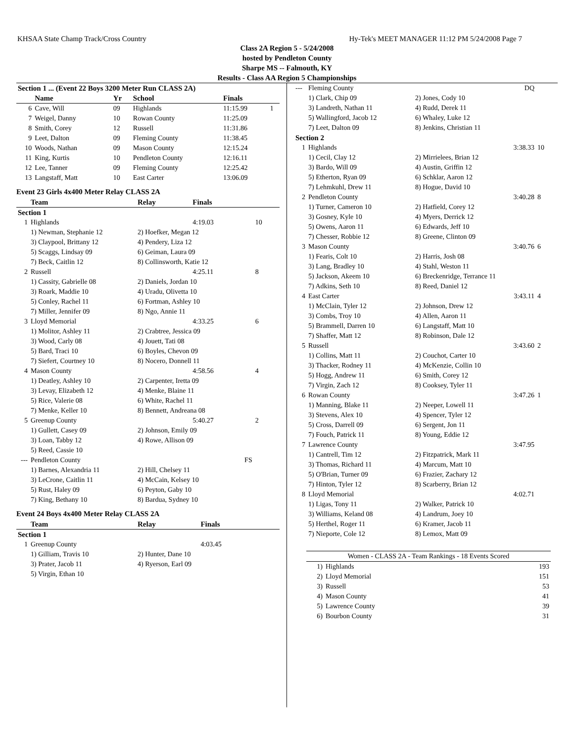KHSAA State Champ Track/Cross Country Hy-Tek's MEET MANAGER 11:12 PM 5/24/2008 Page 7
Class 2A Region 5 - 5/24/2008
hosted by Pendleton County
Sharpe MS -- Falmouth, KY
Results - Class AA Region 5 Championships
| Section 1 ... (Event 22 Boys 3200 Meter Run CLASS 2A) | | | | | |
| --- | --- | --- | --- | --- | --- |
| | Name | Yr | School | Finals | |
| 6 | Cave, Will | 09 | Highlands | 11:15.99 | 1 |
| 7 | Weigel, Danny | 10 | Rowan County | 11:25.09 | |
| 8 | Smith, Corey | 12 | Russell | 11:31.86 | |
| 9 | Leet, Dalton | 09 | Fleming County | 11:38.45 | |
| 10 | Woods, Nathan | 09 | Mason County | 12:15.24 | |
| 11 | King, Kurtis | 10 | Pendleton County | 12:16.11 | |
| 12 | Lee, Tanner | 09 | Fleming County | 12:25.42 | |
| 13 | Langstaff, Matt | 10 | East Carter | 13:06.09 | |
Event 23 Girls 4x400 Meter Relay CLASS 2A
| | Team | Relay | Finals | |
| --- | --- | --- | --- | --- |
| Section 1 | | | | |
| 1 | Highlands | | 4:19.03 | 10 |
| | 1) Newman, Stephanie 12 | 2) Hoefker, Megan 12 | | |
| | 3) Claypool, Brittany 12 | 4) Pendery, Liza 12 | | |
| | 5) Scaggs, Lindsay 09 | 6) Geiman, Laura 09 | | |
| | 7) Beck, Caitlin 12 | 8) Collinsworth, Katie 12 | | |
| 2 | Russell | | 4:25.11 | 8 |
| | 1) Cassity, Gabrielle 08 | 2) Daniels, Jordan 10 | | |
| | 3) Roark, Maddie 10 | 4) Uradu, Olivetta 10 | | |
| | 5) Conley, Rachel 11 | 6) Fortman, Ashley 10 | | |
| | 7) Miller, Jennifer 09 | 8) Ngo, Annie 11 | | |
| 3 | Lloyd Memorial | | 4:33.25 | 6 |
| | 1) Molitor, Ashley 11 | 2) Crabtree, Jessica 09 | | |
| | 3) Wood, Carly 08 | 4) Jouett, Tati 08 | | |
| | 5) Bard, Traci 10 | 6) Boyles, Chevon 09 | | |
| | 7) Siefert, Courtney 10 | 8) Nocero, Donnell 11 | | |
| 4 | Mason County | | 4:58.56 | 4 |
| | 1) Deatley, Ashley 10 | 2) Carpenter, Iretta 09 | | |
| | 3) Levay, Elizabeth 12 | 4) Menke, Blaine 11 | | |
| | 5) Rice, Valerie 08 | 6) White, Rachel 11 | | |
| | 7) Menke, Keller 10 | 8) Bennett, Andreana 08 | | |
| 5 | Greenup County | | 5:40.27 | 2 |
| | 1) Gullett, Casey 09 | 2) Johnson, Emily 09 | | |
| | 3) Loan, Tabby 12 | 4) Rowe, Allison 09 | | |
| | 5) Reed, Cassie 10 | | | |
| --- | Pendleton County | | FS | |
| | 1) Barnes, Alexandria 11 | 2) Hill, Chelsey 11 | | |
| | 3) LeCrone, Caitlin 11 | 4) McCain, Kelsey 10 | | |
| | 5) Rust, Haley 09 | 6) Peyton, Gaby 10 | | |
| | 7) King, Bethany 10 | 8) Bardua, Sydney 10 | | |
Event 24 Boys 4x400 Meter Relay CLASS 2A
| | Team | Relay | Finals | |
| --- | --- | --- | --- | --- |
| Section 1 | | | | |
| 1 | Greenup County | | 4:03.45 | |
| | 1) Gilliam, Travis 10 | 2) Hunter, Dane 10 | | |
| | 3) Prater, Jacob 11 | 4) Ryerson, Earl 09 | | |
| | 5) Virgin, Ethan 10 | | | |
| --- | Fleming County | | DQ | |
| | 1) Clark, Chip 09 | 2) Jones, Cody 10 | | |
| | 3) Landreth, Nathan 11 | 4) Rudd, Derek 11 | | |
| | 5) Wallingford, Jacob 12 | 6) Whaley, Luke 12 | | |
| | 7) Leet, Dalton 09 | 8) Jenkins, Christian 11 | | |
| Section 2 | | | | |
| 1 | Highlands | | 3:38.33 | 10 |
| | 1) Cecil, Clay 12 | 2) Mirrielees, Brian 12 | | |
| | 3) Bardo, Will 09 | 4) Austin, Griffin 12 | | |
| | 5) Etherton, Ryan 09 | 6) Schklar, Aaron 12 | | |
| | 7) Lehmkuhl, Drew 11 | 8) Hogue, David 10 | | |
| 2 | Pendleton County | | 3:40.28 | 8 |
| | 1) Turner, Cameron 10 | 2) Hatfield, Corey 12 | | |
| | 3) Gosney, Kyle 10 | 4) Myers, Derrick 12 | | |
| | 5) Owens, Aaron 11 | 6) Edwards, Jeff 10 | | |
| | 7) Chesser, Robbie 12 | 8) Greene, Clinton 09 | | |
| 3 | Mason County | | 3:40.76 | 6 |
| | 1) Fearis, Colt 10 | 2) Harris, Josh 08 | | |
| | 3) Lang, Bradley 10 | 4) Stahl, Weston 11 | | |
| | 5) Jackson, Akeem 10 | 6) Breckenridge, Terrance 11 | | |
| | 7) Adkins, Seth 10 | 8) Reed, Daniel 12 | | |
| 4 | East Carter | | 3:43.11 | 4 |
| | 1) McClain, Tyler 12 | 2) Johnson, Drew 12 | | |
| | 3) Combs, Troy 10 | 4) Allen, Aaron 11 | | |
| | 5) Brammell, Darren 10 | 6) Langstaff, Matt 10 | | |
| | 7) Shaffer, Matt 12 | 8) Robinson, Dale 12 | | |
| 5 | Russell | | 3:43.60 | 2 |
| | 1) Collins, Matt 11 | 2) Couchot, Carter 10 | | |
| | 3) Thacker, Rodney 11 | 4) McKenzie, Collin 10 | | |
| | 5) Hogg, Andrew 11 | 6) Smith, Corey 12 | | |
| | 7) Virgin, Zach 12 | 8) Cooksey, Tyler 11 | | |
| 6 | Rowan County | | 3:47.26 | 1 |
| | 1) Manning, Blake 11 | 2) Neeper, Lowell 11 | | |
| | 3) Stevens, Alex 10 | 4) Spencer, Tyler 12 | | |
| | 5) Cross, Darrell 09 | 6) Sergent, Jon 11 | | |
| | 7) Fouch, Patrick 11 | 8) Young, Eddie 12 | | |
| 7 | Lawrence County | | 3:47.95 | |
| | 1) Cantrell, Tim 12 | 2) Fitzpatrick, Mark 11 | | |
| | 3) Thomas, Richard 11 | 4) Marcum, Matt 10 | | |
| | 5) O'Brian, Turner 09 | 6) Frazier, Zachary 12 | | |
| | 7) Hinton, Tyler 12 | 8) Scarberry, Brian 12 | | |
| 8 | Lloyd Memorial | | 4:02.71 | |
| | 1) Ligas, Tony 11 | 2) Walker, Patrick 10 | | |
| | 3) Williams, Keland 08 | 4) Landrum, Joey 10 | | |
| | 5) Herthel, Roger 11 | 6) Kramer, Jacob 11 | | |
| | 7) Nieporte, Cole 12 | 8) Lemox, Matt 09 | | |
| Women - CLASS 2A - Team Rankings - 18 Events Scored | | |
| --- | --- | --- |
| 1) | Highlands | 193 |
| 2) | Lloyd Memorial | 151 |
| 3) | Russell | 53 |
| 4) | Mason County | 41 |
| 5) | Lawrence County | 39 |
| 6) | Bourbon County | 31 |